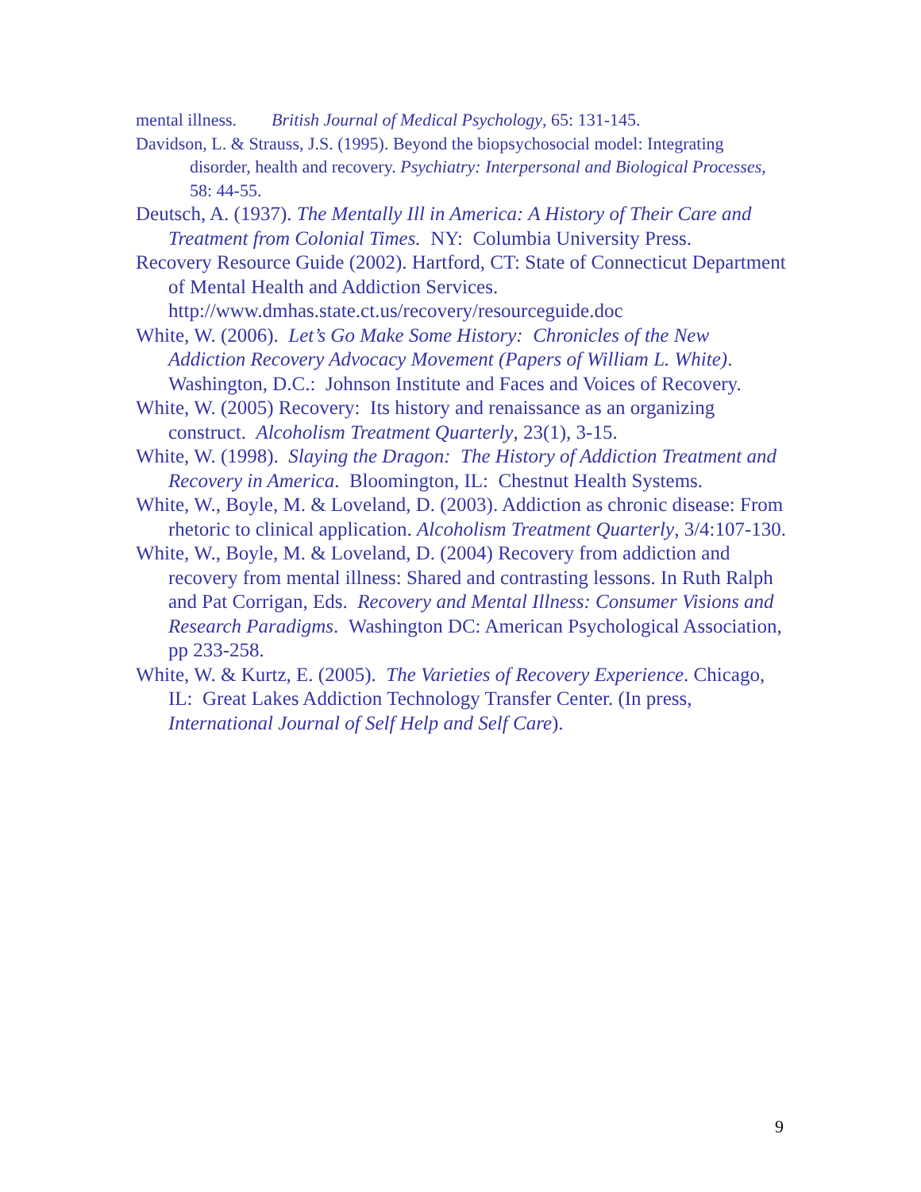mental illness. British Journal of Medical Psychology, 65: 131-145.
Davidson, L. & Strauss, J.S. (1995). Beyond the biopsychosocial model: Integrating disorder, health and recovery. Psychiatry: Interpersonal and Biological Processes, 58: 44-55.
Deutsch, A. (1937). The Mentally Ill in America: A History of Their Care and Treatment from Colonial Times. NY: Columbia University Press.
Recovery Resource Guide (2002). Hartford, CT: State of Connecticut Department of Mental Health and Addiction Services. http://www.dmhas.state.ct.us/recovery/resourceguide.doc
White, W. (2006). Let’s Go Make Some History: Chronicles of the New Addiction Recovery Advocacy Movement (Papers of William L. White). Washington, D.C.: Johnson Institute and Faces and Voices of Recovery.
White, W. (2005) Recovery: Its history and renaissance as an organizing construct. Alcoholism Treatment Quarterly, 23(1), 3-15.
White, W. (1998). Slaying the Dragon: The History of Addiction Treatment and Recovery in America. Bloomington, IL: Chestnut Health Systems.
White, W., Boyle, M. & Loveland, D. (2003). Addiction as chronic disease: From rhetoric to clinical application. Alcoholism Treatment Quarterly, 3/4:107-130.
White, W., Boyle, M. & Loveland, D. (2004) Recovery from addiction and recovery from mental illness: Shared and contrasting lessons. In Ruth Ralph and Pat Corrigan, Eds. Recovery and Mental Illness: Consumer Visions and Research Paradigms. Washington DC: American Psychological Association, pp 233-258.
White, W. & Kurtz, E. (2005). The Varieties of Recovery Experience. Chicago, IL: Great Lakes Addiction Technology Transfer Center. (In press, International Journal of Self Help and Self Care).
9